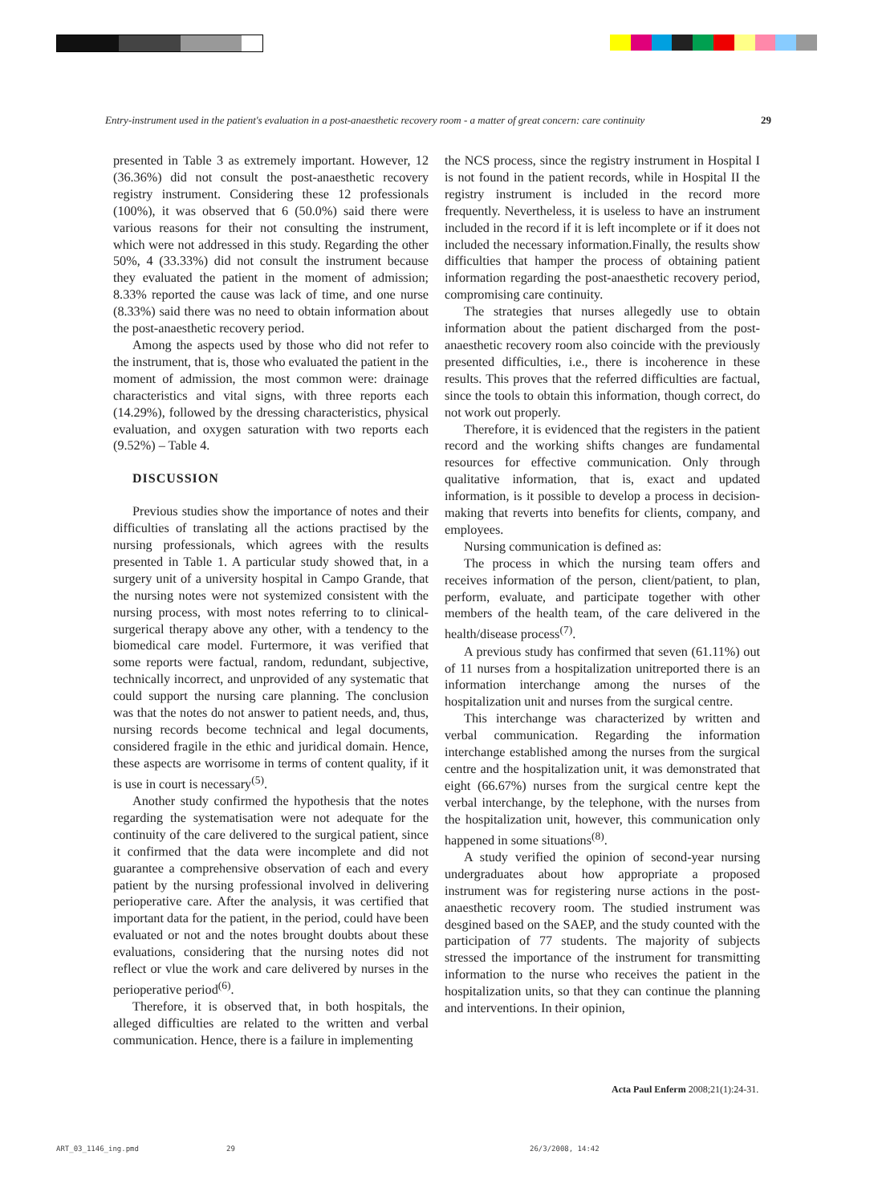Entry-instrument used in the patient's evaluation in a post-anaesthetic recovery room - a matter of great concern: care continuity 29
presented in Table 3 as extremely important. However, 12 (36.36%) did not consult the post-anaesthetic recovery registry instrument. Considering these 12 professionals (100%), it was observed that 6 (50.0%) said there were various reasons for their not consulting the instrument, which were not addressed in this study. Regarding the other 50%, 4 (33.33%) did not consult the instrument because they evaluated the patient in the moment of admission; 8.33% reported the cause was lack of time, and one nurse (8.33%) said there was no need to obtain information about the post-anaesthetic recovery period.
Among the aspects used by those who did not refer to the instrument, that is, those who evaluated the patient in the moment of admission, the most common were: drainage characteristics and vital signs, with three reports each (14.29%), followed by the dressing characteristics, physical evaluation, and oxygen saturation with two reports each (9.52%) – Table 4.
DISCUSSION
Previous studies show the importance of notes and their difficulties of translating all the actions practised by the nursing professionals, which agrees with the results presented in Table 1. A particular study showed that, in a surgery unit of a university hospital in Campo Grande, that the nursing notes were not systemized consistent with the nursing process, with most notes referring to to clinical-surgerical therapy above any other, with a tendency to the biomedical care model. Furtermore, it was verified that some reports were factual, random, redundant, subjective, technically incorrect, and unprovided of any systematic that could support the nursing care planning. The conclusion was that the notes do not answer to patient needs, and, thus, nursing records become technical and legal documents, considered fragile in the ethic and juridical domain. Hence, these aspects are worrisome in terms of content quality, if it is use in court is necessary<sup>(5)</sup>.
Another study confirmed the hypothesis that the notes regarding the systematisation were not adequate for the continuity of the care delivered to the surgical patient, since it confirmed that the data were incomplete and did not guarantee a comprehensive observation of each and every patient by the nursing professional involved in delivering perioperative care. After the analysis, it was certified that important data for the patient, in the period, could have been evaluated or not and the notes brought doubts about these evaluations, considering that the nursing notes did not reflect or vlue the work and care delivered by nurses in the perioperative period<sup>(6)</sup>.
Therefore, it is observed that, in both hospitals, the alleged difficulties are related to the written and verbal communication. Hence, there is a failure in implementing
the NCS process, since the registry instrument in Hospital I is not found in the patient records, while in Hospital II the registry instrument is included in the record more frequently. Nevertheless, it is useless to have an instrument included in the record if it is left incomplete or if it does not included the necessary information.Finally, the results show difficulties that hamper the process of obtaining patient information regarding the post-anaesthetic recovery period, compromising care continuity.
The strategies that nurses allegedly use to obtain information about the patient discharged from the post-anaesthetic recovery room also coincide with the previously presented difficulties, i.e., there is incoherence in these results. This proves that the referred difficulties are factual, since the tools to obtain this information, though correct, do not work out properly.
Therefore, it is evidenced that the registers in the patient record and the working shifts changes are fundamental resources for effective communication. Only through qualitative information, that is, exact and updated information, is it possible to develop a process in decision-making that reverts into benefits for clients, company, and employees.
Nursing communication is defined as:
The process in which the nursing team offers and receives information of the person, client/patient, to plan, perform, evaluate, and participate together with other members of the health team, of the care delivered in the health/disease process<sup>(7)</sup>.
A previous study has confirmed that seven (61.11%) out of 11 nurses from a hospitalization unitreported there is an information interchange among the nurses of the hospitalization unit and nurses from the surgical centre.
This interchange was characterized by written and verbal communication. Regarding the information interchange established among the nurses from the surgical centre and the hospitalization unit, it was demonstrated that eight (66.67%) nurses from the surgical centre kept the verbal interchange, by the telephone, with the nurses from the hospitalization unit, however, this communication only happened in some situations<sup>(8)</sup>.
A study verified the opinion of second-year nursing undergraduates about how appropriate a proposed instrument was for registering nurse actions in the post-anaesthetic recovery room. The studied instrument was desgined based on the SAEP, and the study counted with the participation of 77 students. The majority of subjects stressed the importance of the instrument for transmitting information to the nurse who receives the patient in the hospitalization units, so that they can continue the planning and interventions. In their opinion,
Acta Paul Enferm 2008;21(1):24-31.
ART_03_1146_ing.pmd 29 26/3/2008, 14:42